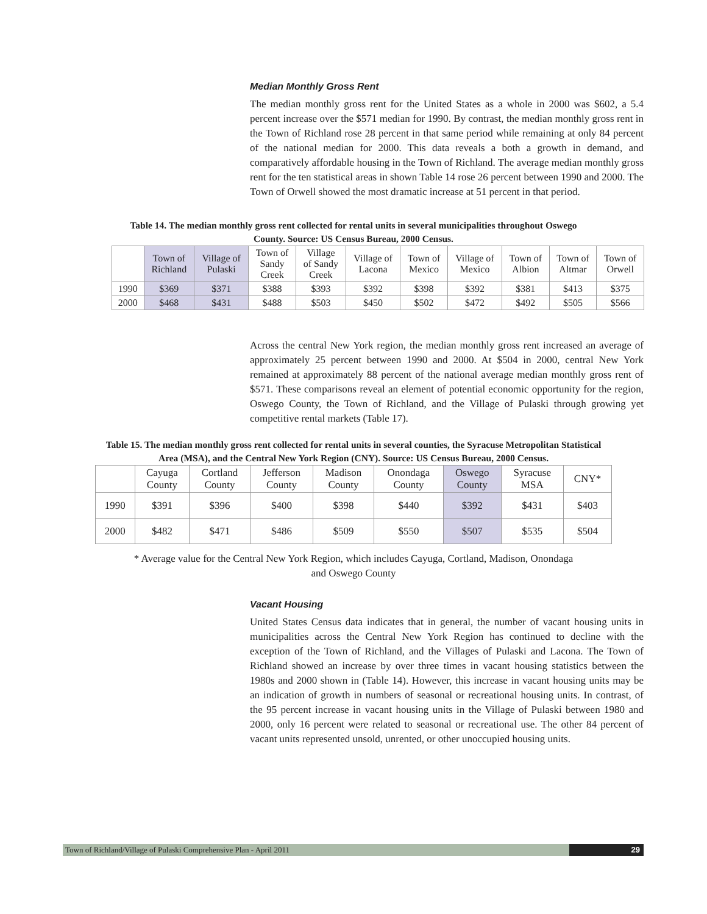Median Monthly Gross Rent
The median monthly gross rent for the United States as a whole in 2000 was $602, a 5.4 percent increase over the $571 median for 1990. By contrast, the median monthly gross rent in the Town of Richland rose 28 percent in that same period while remaining at only 84 percent of the national median for 2000. This data reveals a both a growth in demand, and comparatively affordable housing in the Town of Richland. The average median monthly gross rent for the ten statistical areas in shown Table 14 rose 26 percent between 1990 and 2000. The Town of Orwell showed the most dramatic increase at 51 percent in that period.
Table 14. The median monthly gross rent collected for rental units in several municipalities throughout Oswego County. Source: US Census Bureau, 2000 Census.
| | Town of Richland | Village of Pulaski | Town of Sandy Creek | Village of Sandy Creek | Village of Lacona | Town of Mexico | Village of Mexico | Town of Albion | Town of Altmar | Town of Orwell |
| --- | --- | --- | --- | --- | --- | --- | --- | --- | --- | --- |
| 1990 | $369 | $371 | $388 | $393 | $392 | $398 | $392 | $381 | $413 | $375 |
| 2000 | $468 | $431 | $488 | $503 | $450 | $502 | $472 | $492 | $505 | $566 |
Across the central New York region, the median monthly gross rent increased an average of approximately 25 percent between 1990 and 2000. At $504 in 2000, central New York remained at approximately 88 percent of the national average median monthly gross rent of $571. These comparisons reveal an element of potential economic opportunity for the region, Oswego County, the Town of Richland, and the Village of Pulaski through growing yet competitive rental markets (Table 17).
Table 15. The median monthly gross rent collected for rental units in several counties, the Syracuse Metropolitan Statistical Area (MSA), and the Central New York Region (CNY). Source: US Census Bureau, 2000 Census.
| | Cayuga County | Cortland County | Jefferson County | Madison County | Onondaga County | Oswego County | Syracuse MSA | CNY* |
| --- | --- | --- | --- | --- | --- | --- | --- | --- |
| 1990 | $391 | $396 | $400 | $398 | $440 | $392 | $431 | $403 |
| 2000 | $482 | $471 | $486 | $509 | $550 | $507 | $535 | $504 |
* Average value for the Central New York Region, which includes Cayuga, Cortland, Madison, Onondaga and Oswego County
Vacant Housing
United States Census data indicates that in general, the number of vacant housing units in municipalities across the Central New York Region has continued to decline with the exception of the Town of Richland, and the Villages of Pulaski and Lacona. The Town of Richland showed an increase by over three times in vacant housing statistics between the 1980s and 2000 shown in (Table 14). However, this increase in vacant housing units may be an indication of growth in numbers of seasonal or recreational housing units. In contrast, of the 95 percent increase in vacant housing units in the Village of Pulaski between 1980 and 2000, only 16 percent were related to seasonal or recreational use. The other 84 percent of vacant units represented unsold, unrented, or other unoccupied housing units.
Town of Richland/Village of Pulaski Comprehensive Plan - April 2011
29